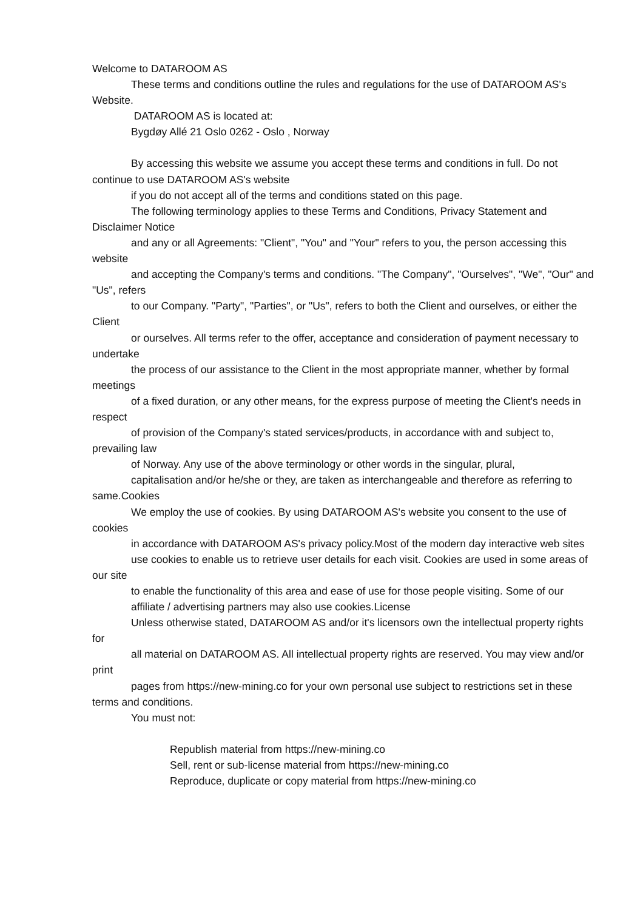Welcome to DATAROOM AS
These terms and conditions outline the rules and regulations for the use of DATAROOM AS's Website.
DATAROOM AS is located at:
Bygdøy Allé 21 Oslo 0262 - Oslo , Norway
By accessing this website we assume you accept these terms and conditions in full. Do not continue to use DATAROOM AS's website
if you do not accept all of the terms and conditions stated on this page.
The following terminology applies to these Terms and Conditions, Privacy Statement and Disclaimer Notice
and any or all Agreements: "Client", "You" and "Your" refers to you, the person accessing this website
and accepting the Company's terms and conditions. "The Company", "Ourselves", "We", "Our" and "Us", refers
to our Company. "Party", "Parties", or "Us", refers to both the Client and ourselves, or either the Client
or ourselves. All terms refer to the offer, acceptance and consideration of payment necessary to undertake
the process of our assistance to the Client in the most appropriate manner, whether by formal meetings
of a fixed duration, or any other means, for the express purpose of meeting the Client's needs in respect
of provision of the Company's stated services/products, in accordance with and subject to, prevailing law
of Norway. Any use of the above terminology or other words in the singular, plural,
capitalisation and/or he/she or they, are taken as interchangeable and therefore as referring to same.Cookies
We employ the use of cookies. By using DATAROOM AS's website you consent to the use of cookies
in accordance with DATAROOM AS's privacy policy.Most of the modern day interactive web sites
use cookies to enable us to retrieve user details for each visit. Cookies are used in some areas of our site
to enable the functionality of this area and ease of use for those people visiting. Some of our
affiliate / advertising partners may also use cookies.License
Unless otherwise stated, DATAROOM AS and/or it's licensors own the intellectual property rights for
all material on DATAROOM AS. All intellectual property rights are reserved. You may view and/or print
pages from https://new-mining.co for your own personal use subject to restrictions set in these terms and conditions.
You must not:
Republish material from https://new-mining.co
Sell, rent or sub-license material from https://new-mining.co
Reproduce, duplicate or copy material from https://new-mining.co